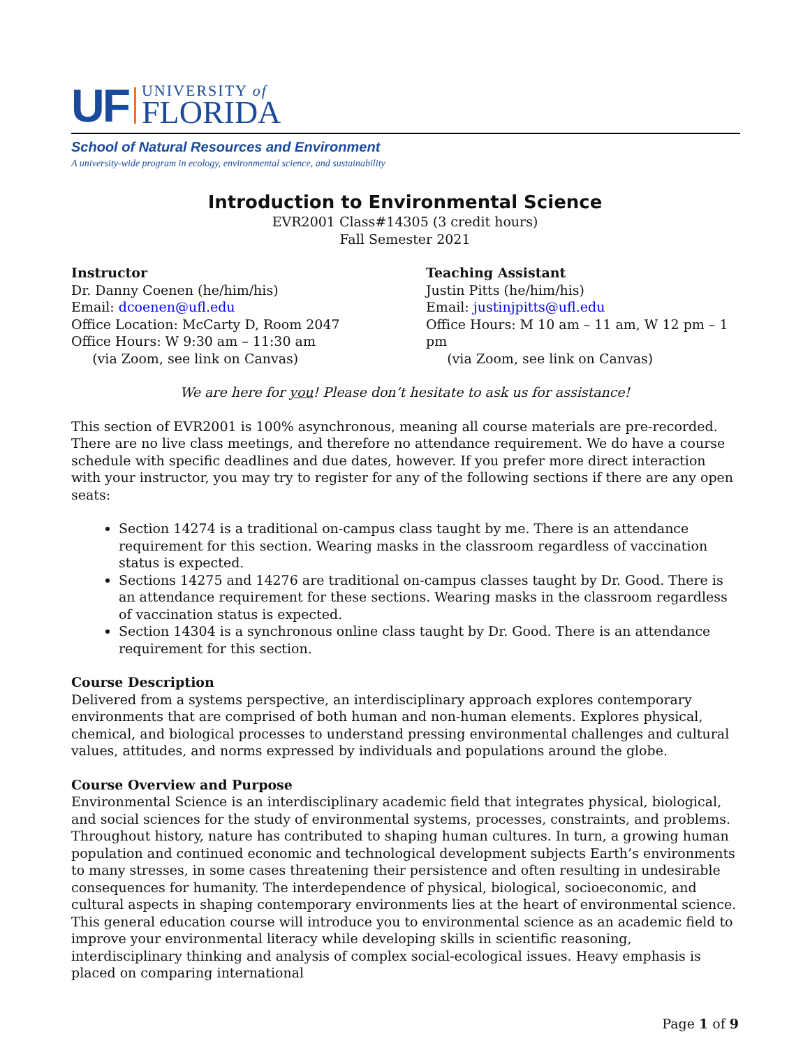UF
UNIVERSITY of
FLORIDA
School of Natural Resources and Environment
A university-wide program in ecology, environmental science, and sustainability
Introduction to Environmental Science
EVR2001 Class#14305 (3 credit hours)
Fall Semester 2021
Instructor
Dr. Danny Coenen (he/him/his)
Email: dcoenen@ufl.edu
Office Location: McCarty D, Room 2047
Office Hours: W 9:30 am – 11:30 am
(via Zoom, see link on Canvas)
Teaching Assistant
Justin Pitts (he/him/his)
Email: justinjpitts@ufl.edu
Office Hours: M 10 am – 11 am, W 12 pm – 1 pm
(via Zoom, see link on Canvas)
We are here for you! Please don’t hesitate to ask us for assistance!
This section of EVR2001 is 100% asynchronous, meaning all course materials are pre-recorded. There are no live class meetings, and therefore no attendance requirement. We do have a course schedule with specific deadlines and due dates, however. If you prefer more direct interaction with your instructor, you may try to register for any of the following sections if there are any open seats:
Section 14274 is a traditional on-campus class taught by me. There is an attendance requirement for this section. Wearing masks in the classroom regardless of vaccination status is expected.
Sections 14275 and 14276 are traditional on-campus classes taught by Dr. Good. There is an attendance requirement for these sections. Wearing masks in the classroom regardless of vaccination status is expected.
Section 14304 is a synchronous online class taught by Dr. Good. There is an attendance requirement for this section.
Course Description
Delivered from a systems perspective, an interdisciplinary approach explores contemporary environments that are comprised of both human and non-human elements. Explores physical, chemical, and biological processes to understand pressing environmental challenges and cultural values, attitudes, and norms expressed by individuals and populations around the globe.
Course Overview and Purpose
Environmental Science is an interdisciplinary academic field that integrates physical, biological, and social sciences for the study of environmental systems, processes, constraints, and problems. Throughout history, nature has contributed to shaping human cultures. In turn, a growing human population and continued economic and technological development subjects Earth’s environments to many stresses, in some cases threatening their persistence and often resulting in undesirable consequences for humanity. The interdependence of physical, biological, socioeconomic, and cultural aspects in shaping contemporary environments lies at the heart of environmental science.
This general education course will introduce you to environmental science as an academic field to improve your environmental literacy while developing skills in scientific reasoning, interdisciplinary thinking and analysis of complex social-ecological issues. Heavy emphasis is placed on comparing international
Page 1 of 9